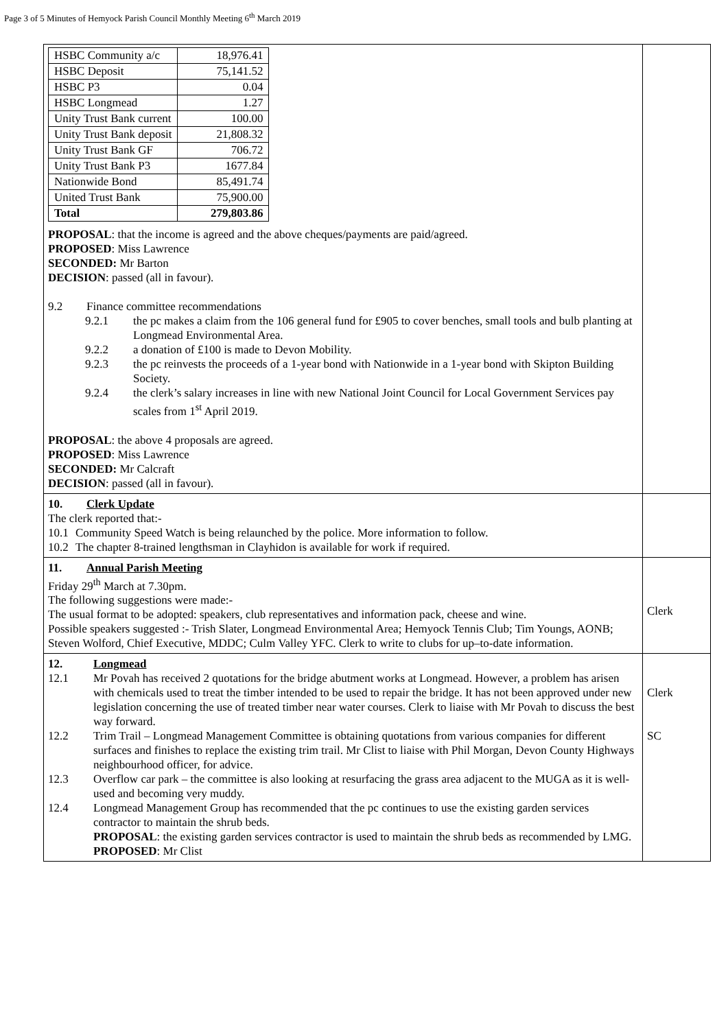Page 3 of 5 Minutes of Hemyock Parish Council Monthly Meeting 6<sup>th</sup> March 2019
| / HSBC Community a/c / 18,976.41 / / HSBC Deposit / 75,141.52 / / HSBC P3 / 0.04 / / HSBC Longmead / 1.27 / / Unity Trust Bank current / 100.00 / / Unity Trust Bank deposit / 21,808.32 / / Unity Trust Bank GF / 706.72 / / Unity Trust Bank P3 / 1677.84 / / Nationwide Bond / 85,491.74 / / United Trust Bank / 75,900.00 / / Total / 279,803.86 / PROPOSAL : that the income is agreed and the above cheques/payments are paid/agreed. PROPOSED : Miss Lawrence SECONDED: Mr Barton DECISION : passed (all in favour). 9.2 Finance committee recommendations 9.2.1 the pc makes a claim from the 106 general fund for £905 to cover benches, small tools and bulb planting at Longmead Environmental Area. 9.2.2 a donation of £100 is made to Devon Mobility. 9.2.3 the pc reinvests the proceeds of a 1-year bond with Nationwide in a 1-year bond with Skipton Building Society. 9.2.4 the clerk’s salary increases in line with new National Joint Council for Local Government Services pay scales from 1<sup>st</sup> April 2019. PROPOSAL : the above 4 proposals are agreed. PROPOSED : Miss Lawrence SECONDED: Mr Calcraft DECISION : passed (all in favour). | |
| 10. Clerk Update The clerk reported that:- 10.1 Community Speed Watch is being relaunched by the police. More information to follow. 10.2 The chapter 8-trained lengthsman in Clayhidon is available for work if required. | |
| 11. Annual Parish Meeting Friday 29<sup>th</sup> March at 7.30pm. The following suggestions were made:- The usual format to be adopted: speakers, club representatives and information pack, cheese and wine. Possible speakers suggested :- Trish Slater, Longmead Environmental Area; Hemyock Tennis Club; Tim Youngs, AONB; Steven Wolford, Chief Executive, MDDC; Culm Valley YFC. Clerk to write to clubs for up–to-date information. | Clerk |
| 12. Longmead 12.1 Mr Povah has received 2 quotations for the bridge abutment works at Longmead. However, a problem has arisen with chemicals used to treat the timber intended to be used to repair the bridge. It has not been approved under new legislation concerning the use of treated timber near water courses. Clerk to liaise with Mr Povah to discuss the best way forward. 12.2 Trim Trail – Longmead Management Committee is obtaining quotations from various companies for different surfaces and finishes to replace the existing trim trail. Mr Clist to liaise with Phil Morgan, Devon County Highways neighbourhood officer, for advice. 12.3 Overflow car park – the committee is also looking at resurfacing the grass area adjacent to the MUGA as it is well-used and becoming very muddy. 12.4 Longmead Management Group has recommended that the pc continues to use the existing garden services contractor to maintain the shrub beds. PROPOSAL : the existing garden services contractor is used to maintain the shrub beds as recommended by LMG. PROPOSED : Mr Clist | Clerk SC |